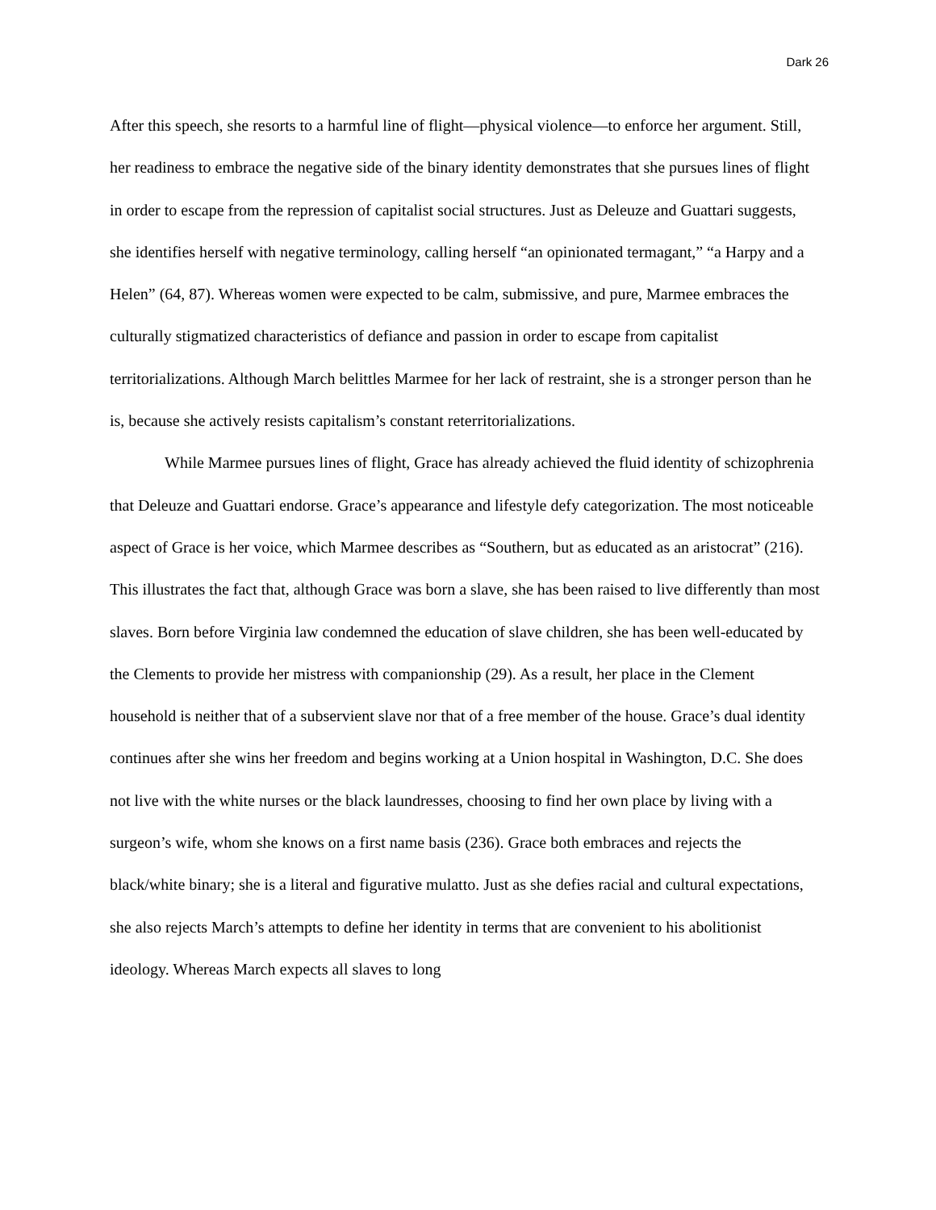Dark 26
After this speech, she resorts to a harmful line of flight—physical violence—to enforce her argument. Still, her readiness to embrace the negative side of the binary identity demonstrates that she pursues lines of flight in order to escape from the repression of capitalist social structures. Just as Deleuze and Guattari suggests, she identifies herself with negative terminology, calling herself “an opinionated termagant,” “a Harpy and a Helen” (64, 87). Whereas women were expected to be calm, submissive, and pure, Marmee embraces the culturally stigmatized characteristics of defiance and passion in order to escape from capitalist territorializations. Although March belittles Marmee for her lack of restraint, she is a stronger person than he is, because she actively resists capitalism’s constant reterritorializations.
While Marmee pursues lines of flight, Grace has already achieved the fluid identity of schizophrenia that Deleuze and Guattari endorse. Grace’s appearance and lifestyle defy categorization. The most noticeable aspect of Grace is her voice, which Marmee describes as “Southern, but as educated as an aristocrat” (216). This illustrates the fact that, although Grace was born a slave, she has been raised to live differently than most slaves. Born before Virginia law condemned the education of slave children, she has been well-educated by the Clements to provide her mistress with companionship (29). As a result, her place in the Clement household is neither that of a subservient slave nor that of a free member of the house. Grace’s dual identity continues after she wins her freedom and begins working at a Union hospital in Washington, D.C. She does not live with the white nurses or the black laundresses, choosing to find her own place by living with a surgeon’s wife, whom she knows on a first name basis (236). Grace both embraces and rejects the black/white binary; she is a literal and figurative mulatto. Just as she defies racial and cultural expectations, she also rejects March’s attempts to define her identity in terms that are convenient to his abolitionist ideology. Whereas March expects all slaves to long